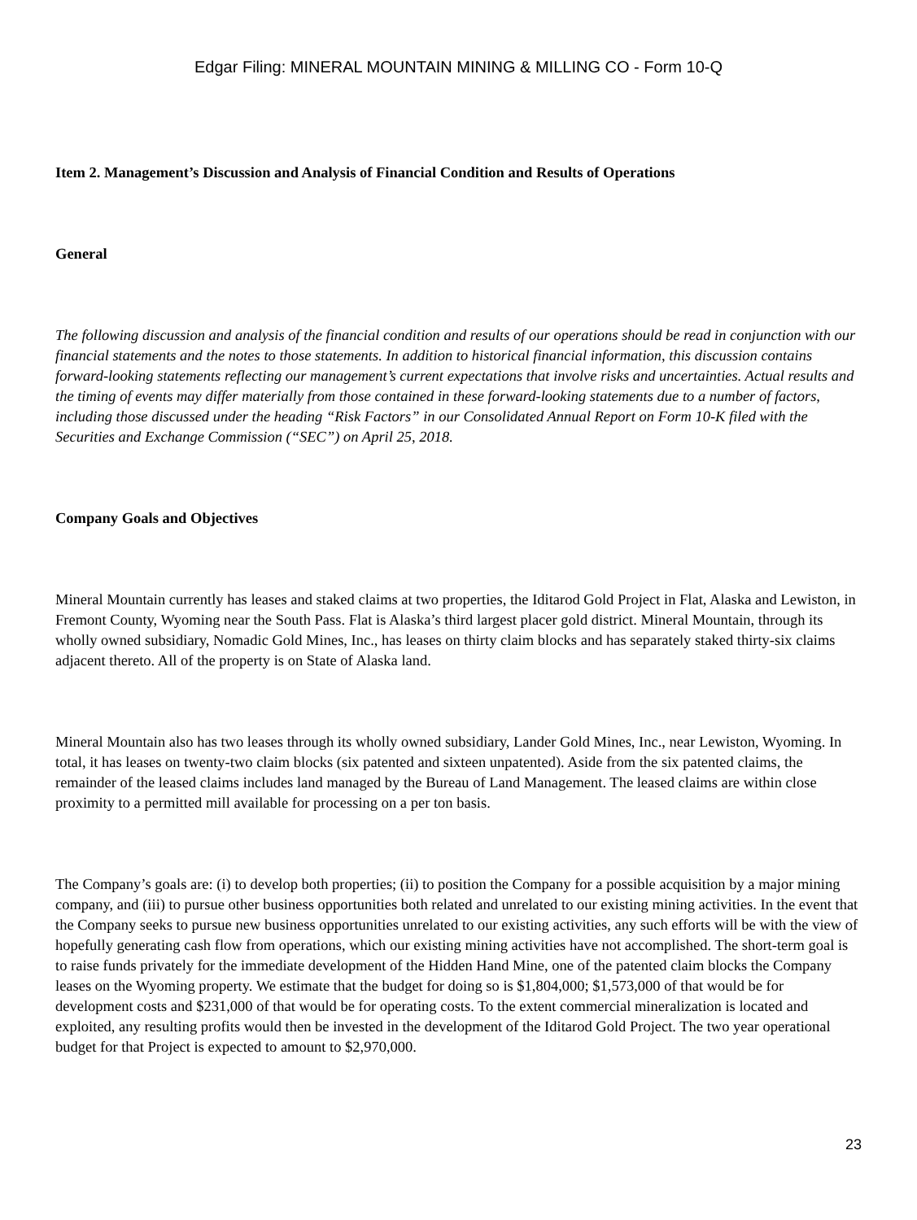Edgar Filing: MINERAL MOUNTAIN MINING & MILLING CO - Form 10-Q
Item 2. Management’s Discussion and Analysis of Financial Condition and Results of Operations
General
The following discussion and analysis of the financial condition and results of our operations should be read in conjunction with our financial statements and the notes to those statements. In addition to historical financial information, this discussion contains forward-looking statements reflecting our management’s current expectations that involve risks and uncertainties. Actual results and the timing of events may differ materially from those contained in these forward-looking statements due to a number of factors, including those discussed under the heading “Risk Factors” in our Consolidated Annual Report on Form 10-K filed with the Securities and Exchange Commission (“SEC”) on April 25, 2018.
Company Goals and Objectives
Mineral Mountain currently has leases and staked claims at two properties, the Iditarod Gold Project in Flat, Alaska and Lewiston, in Fremont County, Wyoming near the South Pass. Flat is Alaska’s third largest placer gold district. Mineral Mountain, through its wholly owned subsidiary, Nomadic Gold Mines, Inc., has leases on thirty claim blocks and has separately staked thirty-six claims adjacent thereto. All of the property is on State of Alaska land.
Mineral Mountain also has two leases through its wholly owned subsidiary, Lander Gold Mines, Inc., near Lewiston, Wyoming. In total, it has leases on twenty-two claim blocks (six patented and sixteen unpatented). Aside from the six patented claims, the remainder of the leased claims includes land managed by the Bureau of Land Management. The leased claims are within close proximity to a permitted mill available for processing on a per ton basis.
The Company’s goals are: (i) to develop both properties; (ii) to position the Company for a possible acquisition by a major mining company, and (iii) to pursue other business opportunities both related and unrelated to our existing mining activities. In the event that the Company seeks to pursue new business opportunities unrelated to our existing activities, any such efforts will be with the view of hopefully generating cash flow from operations, which our existing mining activities have not accomplished. The short-term goal is to raise funds privately for the immediate development of the Hidden Hand Mine, one of the patented claim blocks the Company leases on the Wyoming property. We estimate that the budget for doing so is $1,804,000; $1,573,000 of that would be for development costs and $231,000 of that would be for operating costs. To the extent commercial mineralization is located and exploited, any resulting profits would then be invested in the development of the Iditarod Gold Project. The two year operational budget for that Project is expected to amount to $2,970,000.
23